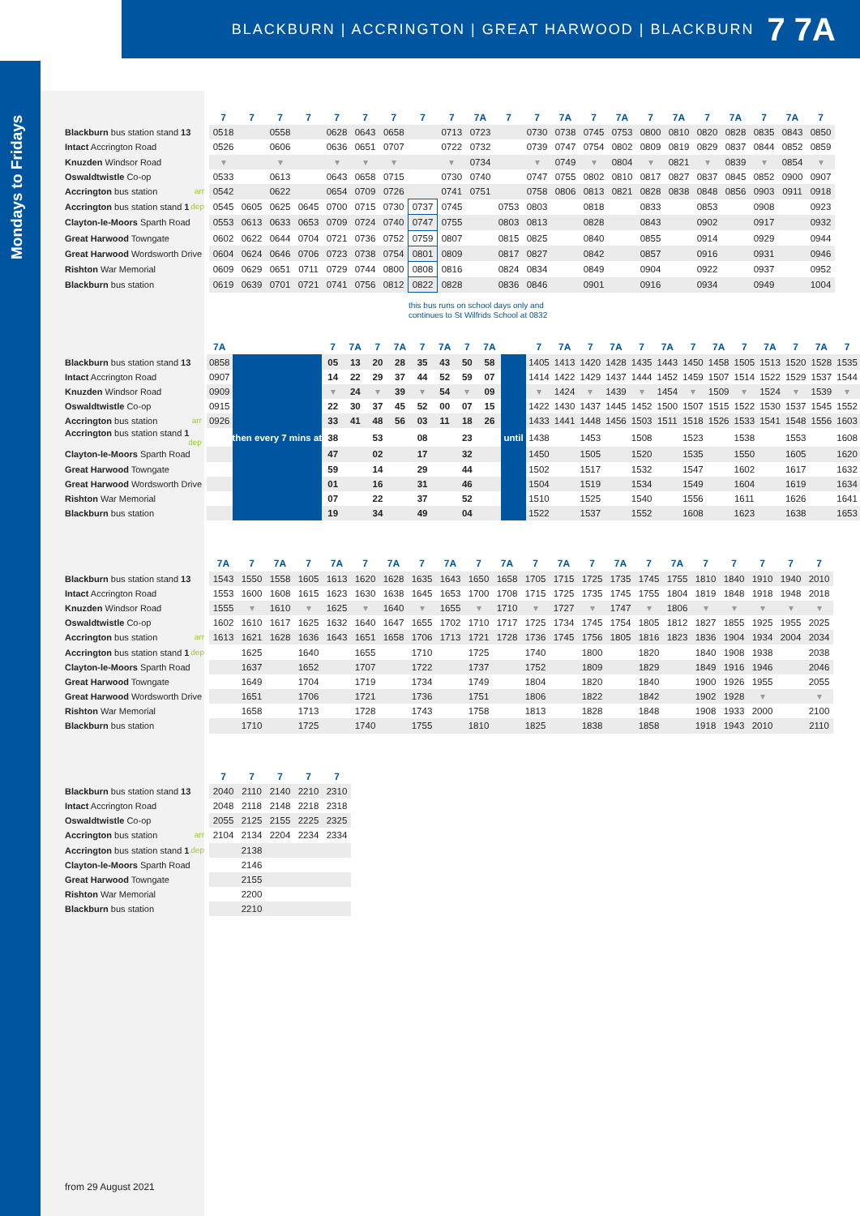BLACKBURN | ACCRINGTON | GREAT HARWOOD | BLACKBURN 7 7A
Mondays to Fridays
| | 7 | 7 | 7 | 7 | 7 | 7 | 7 | 7 | 7 | 7A | 7 | 7 | 7A | 7 | 7A | 7 | 7A | 7 | 7A | 7 | 7A | 7 |
| --- | --- | --- | --- | --- | --- | --- | --- | --- | --- | --- | --- | --- | --- | --- | --- | --- | --- | --- | --- | --- | --- | --- |
| Blackburn bus station stand 13 | 0518 | | 0558 | | 0628 | 0643 | 0658 | | 0713 | 0723 | | 0730 | 0738 | 0745 | 0753 | 0800 | 0810 | 0820 | 0828 | 0835 | 0843 | 0850 |
| Intact Accrington Road | 0526 | | 0606 | | 0636 | 0651 | 0707 | | 0722 | 0732 | | 0739 | 0747 | 0754 | 0802 | 0809 | 0819 | 0829 | 0837 | 0844 | 0852 | 0859 |
| Knuzden Windsor Road | ▾ | | ▾ | | ▾ | ▾ | ▾ | | ▾ | 0734 | | ▾ | 0749 | ▾ | 0804 | ▾ | 0821 | ▾ | 0839 | ▾ | 0854 | ▾ |
| Oswaldtwistle Co-op | 0533 | | 0613 | | 0643 | 0658 | 0715 | | 0730 | 0740 | | 0747 | 0755 | 0802 | 0810 | 0817 | 0827 | 0837 | 0845 | 0852 | 0900 | 0907 |
| Accrington bus station arr | 0542 | | 0622 | | 0654 | 0709 | 0726 | | 0741 | 0751 | | 0758 | 0806 | 0813 | 0821 | 0828 | 0838 | 0848 | 0856 | 0903 | 0911 | 0918 |
| Accrington bus station stand 1 dep | 0545 | 0605 | 0625 | 0645 | 0700 | 0715 | 0730 | 0737 | 0745 | | 0753 | 0803 | | 0818 | | 0833 | | 0853 | | 0908 | | 0923 |
| Clayton-le-Moors Sparth Road | 0553 | 0613 | 0633 | 0653 | 0709 | 0724 | 0740 | 0747 | 0755 | | 0803 | 0813 | | 0828 | | 0843 | | 0902 | | 0917 | | 0932 |
| Great Harwood Towngate | 0602 | 0622 | 0644 | 0704 | 0721 | 0736 | 0752 | 0759 | 0807 | | 0815 | 0825 | | 0840 | | 0855 | | 0914 | | 0929 | | 0944 |
| Great Harwood Wordsworth Drive | 0604 | 0624 | 0646 | 0706 | 0723 | 0738 | 0754 | 0801 | 0809 | | 0817 | 0827 | | 0842 | | 0857 | | 0916 | | 0931 | | 0946 |
| Rishton War Memorial | 0609 | 0629 | 0651 | 0711 | 0729 | 0744 | 0800 | 0808 | 0816 | | 0824 | 0834 | | 0849 | | 0904 | | 0922 | | 0937 | | 0952 |
| Blackburn bus station | 0619 | 0639 | 0701 | 0721 | 0741 | 0756 | 0812 | 0822 | 0828 | | 0836 | 0846 | | 0901 | | 0916 | | 0934 | | 0949 | | 1004 |
this bus runs on school days only and
continues to St Wilfrids School at 0832
| | 7A | | 7 | 7A | 7 | 7A | 7 | 7A | 7 | 7A | | 7 | 7A | 7 | 7A | 7 | 7A | 7 | 7A | 7 | 7A | 7 | 7A | 7 |
| --- | --- | --- | --- | --- | --- | --- | --- | --- | --- | --- | --- | --- | --- | --- | --- | --- | --- | --- | --- | --- | --- | --- | --- | --- |
| Blackburn bus station stand 13 | 0858 | then every 7 mins at | 05 | 13 | 20 | 28 | 35 | 43 | 50 | 58 | until | 1405 | 1413 | 1420 | 1428 | 1435 | 1443 | 1450 | 1458 | 1505 | 1513 | 1520 | 1528 | 1535 |
| Intact Accrington Road | 0907 | | 14 | 22 | 29 | 37 | 44 | 52 | 59 | 07 | | 1414 | 1422 | 1429 | 1437 | 1444 | 1452 | 1459 | 1507 | 1514 | 1522 | 1529 | 1537 | 1544 |
| Knuzden Windsor Road | 0909 | | ▾ | 24 | ▾ | 39 | ▾ | 54 | ▾ | 09 | | ▾ | 1424 | ▾ | 1439 | ▾ | 1454 | ▾ | 1509 | ▾ | 1524 | ▾ | 1539 | ▾ |
| Oswaldtwistle Co-op | 0915 | | 22 | 30 | 37 | 45 | 52 | 00 | 07 | 15 | | 1422 | 1430 | 1437 | 1445 | 1452 | 1500 | 1507 | 1515 | 1522 | 1530 | 1537 | 1545 | 1552 |
| Accrington bus station arr | 0926 | | 33 | 41 | 48 | 56 | 03 | 11 | 18 | 26 | | 1433 | 1441 | 1448 | 1456 | 1503 | 1511 | 1518 | 1526 | 1533 | 1541 | 1548 | 1556 | 1603 |
| Accrington bus station stand 1 dep | | | 38 | | 53 | | 08 | | 23 | | | 1438 | | 1453 | | 1508 | | 1523 | | 1538 | | 1553 | | 1608 |
| Clayton-le-Moors Sparth Road | | | 47 | | 02 | | 17 | | 32 | | | 1450 | | 1505 | | 1520 | | 1535 | | 1550 | | 1605 | | 1620 |
| Great Harwood Towngate | | | 59 | | 14 | | 29 | | 44 | | | 1502 | | 1517 | | 1532 | | 1547 | | 1602 | | 1617 | | 1632 |
| Great Harwood Wordsworth Drive | | | 01 | | 16 | | 31 | | 46 | | | 1504 | | 1519 | | 1534 | | 1549 | | 1604 | | 1619 | | 1634 |
| Rishton War Memorial | | | 07 | | 22 | | 37 | | 52 | | | 1510 | | 1525 | | 1540 | | 1556 | | 1611 | | 1626 | | 1641 |
| Blackburn bus station | | | 19 | | 34 | | 49 | | 04 | | | 1522 | | 1537 | | 1552 | | 1608 | | 1623 | | 1638 | | 1653 |
| | 7A | 7 | 7A | 7 | 7A | 7 | 7A | 7 | 7A | 7 | 7A | 7 | 7A | 7 | 7A | 7 | 7A | 7 | 7 | 7 | 7 | 7 |
| --- | --- | --- | --- | --- | --- | --- | --- | --- | --- | --- | --- | --- | --- | --- | --- | --- | --- | --- | --- | --- | --- | --- |
| Blackburn bus station stand 13 | 1543 | 1550 | 1558 | 1605 | 1613 | 1620 | 1628 | 1635 | 1643 | 1650 | 1658 | 1705 | 1715 | 1725 | 1735 | 1745 | 1755 | 1810 | 1840 | 1910 | 1940 | 2010 |
| Intact Accrington Road | 1553 | 1600 | 1608 | 1615 | 1623 | 1630 | 1638 | 1645 | 1653 | 1700 | 1708 | 1715 | 1725 | 1735 | 1745 | 1755 | 1804 | 1819 | 1848 | 1918 | 1948 | 2018 |
| Knuzden Windsor Road | 1555 | ▾ | 1610 | ▾ | 1625 | ▾ | 1640 | ▾ | 1655 | ▾ | 1710 | ▾ | 1727 | ▾ | 1747 | ▾ | 1806 | ▾ | ▾ | ▾ | ▾ | ▾ |
| Oswaldtwistle Co-op | 1602 | 1610 | 1617 | 1625 | 1632 | 1640 | 1647 | 1655 | 1702 | 1710 | 1717 | 1725 | 1734 | 1745 | 1754 | 1805 | 1812 | 1827 | 1855 | 1925 | 1955 | 2025 |
| Accrington bus station arr | 1613 | 1621 | 1628 | 1636 | 1643 | 1651 | 1658 | 1706 | 1713 | 1721 | 1728 | 1736 | 1745 | 1756 | 1805 | 1816 | 1823 | 1836 | 1904 | 1934 | 2004 | 2034 |
| Accrington bus station stand 1 dep | | 1625 | | 1640 | | 1655 | | 1710 | | 1725 | | 1740 | | 1800 | | 1820 | | 1840 | 1908 | 1938 | | 2038 |
| Clayton-le-Moors Sparth Road | | 1637 | | 1652 | | 1707 | | 1722 | | 1737 | | 1752 | | 1809 | | 1829 | | 1849 | 1916 | 1946 | | 2046 |
| Great Harwood Towngate | | 1649 | | 1704 | | 1719 | | 1734 | | 1749 | | 1804 | | 1820 | | 1840 | | 1900 | 1926 | 1955 | | 2055 |
| Great Harwood Wordsworth Drive | | 1651 | | 1706 | | 1721 | | 1736 | | 1751 | | 1806 | | 1822 | | 1842 | | 1902 | 1928 | ▾ | | ▾ |
| Rishton War Memorial | | 1658 | | 1713 | | 1728 | | 1743 | | 1758 | | 1813 | | 1828 | | 1848 | | 1908 | 1933 | 2000 | | 2100 |
| Blackburn bus station | | 1710 | | 1725 | | 1740 | | 1755 | | 1810 | | 1825 | | 1838 | | 1858 | | 1918 | 1943 | 2010 | | 2110 |
| | 7 | 7 | 7 | 7 | 7 |
| --- | --- | --- | --- | --- | --- |
| Blackburn bus station stand 13 | 2040 | 2110 | 2140 | 2210 | 2310 |
| Intact Accrington Road | 2048 | 2118 | 2148 | 2218 | 2318 |
| Oswaldtwistle Co-op | 2055 | 2125 | 2155 | 2225 | 2325 |
| Accrington bus station arr | 2104 | 2134 | 2204 | 2234 | 2334 |
| Accrington bus station stand 1 dep | | 2138 | | | |
| Clayton-le-Moors Sparth Road | | 2146 | | | |
| Great Harwood Towngate | | 2155 | | | |
| Rishton War Memorial | | 2200 | | | |
| Blackburn bus station | | 2210 | | | |
from 29 August 2021